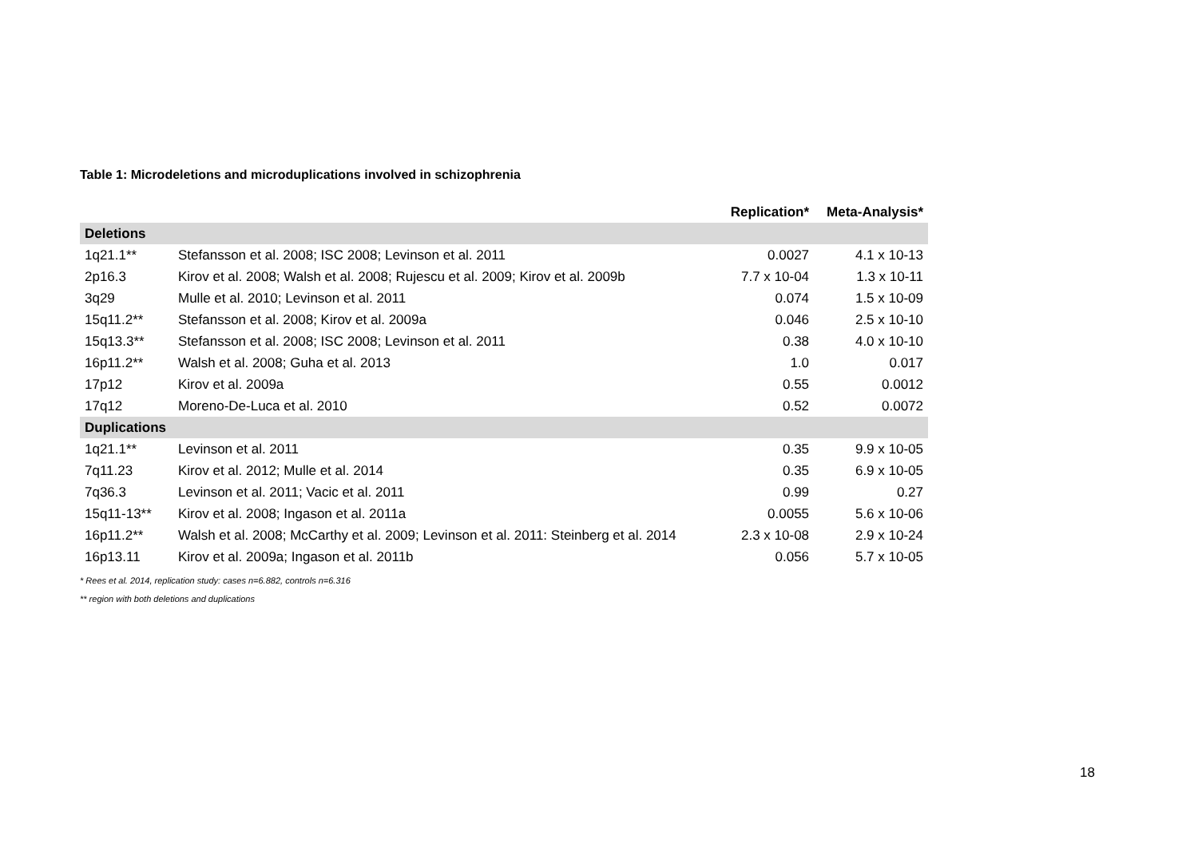Table 1: Microdeletions and microduplications involved in schizophrenia
| | | Replication* | Meta-Analysis* |
| --- | --- | --- | --- |
| Deletions | | | |
| 1q21.1** | Stefansson et al. 2008; ISC 2008; Levinson et al. 2011 | 0.0027 | 4.1 x 10-13 |
| 2p16.3 | Kirov et al. 2008; Walsh et al. 2008; Rujescu et al. 2009; Kirov et al. 2009b | 7.7 x 10-04 | 1.3 x 10-11 |
| 3q29 | Mulle et al. 2010; Levinson et al. 2011 | 0.074 | 1.5 x 10-09 |
| 15q11.2** | Stefansson et al. 2008; Kirov et al. 2009a | 0.046 | 2.5 x 10-10 |
| 15q13.3** | Stefansson et al. 2008; ISC 2008; Levinson et al. 2011 | 0.38 | 4.0 x 10-10 |
| 16p11.2** | Walsh et al. 2008; Guha et al. 2013 | 1.0 | 0.017 |
| 17p12 | Kirov et al. 2009a | 0.55 | 0.0012 |
| 17q12 | Moreno-De-Luca et al. 2010 | 0.52 | 0.0072 |
| Duplications | | | |
| 1q21.1** | Levinson et al. 2011 | 0.35 | 9.9 x 10-05 |
| 7q11.23 | Kirov et al. 2012; Mulle et al. 2014 | 0.35 | 6.9 x 10-05 |
| 7q36.3 | Levinson et al. 2011; Vacic et al. 2011 | 0.99 | 0.27 |
| 15q11-13** | Kirov et al. 2008; Ingason et al. 2011a | 0.0055 | 5.6 x 10-06 |
| 16p11.2** | Walsh et al. 2008; McCarthy et al. 2009; Levinson et al. 2011: Steinberg et al. 2014 | 2.3 x 10-08 | 2.9 x 10-24 |
| 16p13.11 | Kirov et al. 2009a; Ingason et al. 2011b | 0.056 | 5.7 x 10-05 |
* Rees et al. 2014, replication study: cases n=6.882, controls n=6.316
** region with both deletions and duplications
18